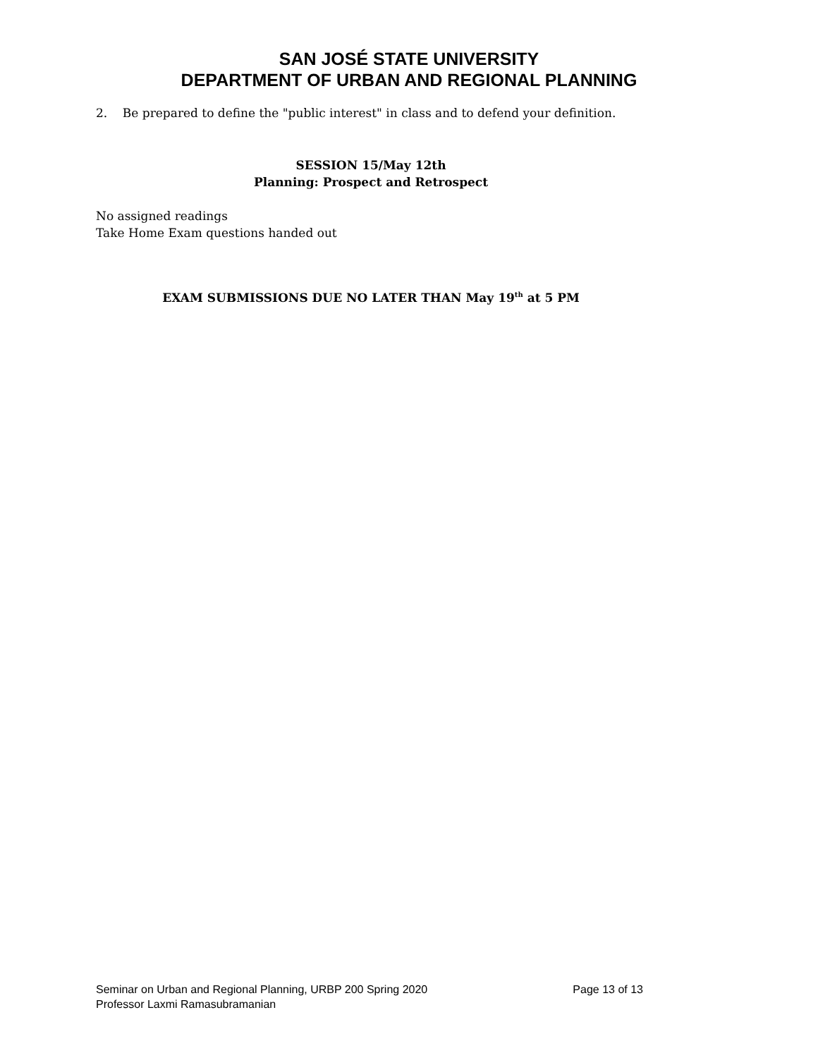SAN JOSÉ STATE UNIVERSITY
DEPARTMENT OF URBAN AND REGIONAL PLANNING
2. Be prepared to define the "public interest" in class and to defend your definition.
SESSION 15/May 12th
Planning: Prospect and Retrospect
No assigned readings
Take Home Exam questions handed out
EXAM SUBMISSIONS DUE NO LATER THAN May 19<sup>th</sup> at 5 PM
Seminar on Urban and Regional Planning, URBP 200 Spring 2020 Page 13 of 13
Professor Laxmi Ramasubramanian